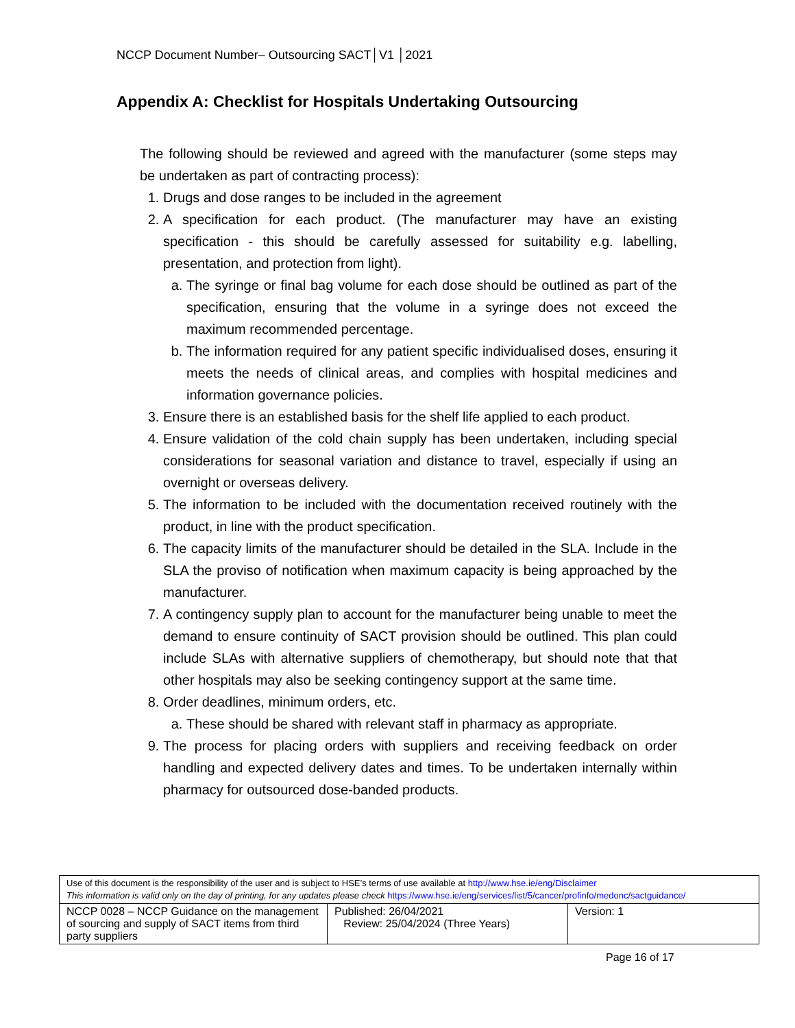NCCP Document Number– Outsourcing SACT│V1 │2021
Appendix A: Checklist for Hospitals Undertaking Outsourcing
The following should be reviewed and agreed with the manufacturer (some steps may be undertaken as part of contracting process):
1. Drugs and dose ranges to be included in the agreement
2. A specification for each product. (The manufacturer may have an existing specification - this should be carefully assessed for suitability e.g. labelling, presentation, and protection from light).
a. The syringe or final bag volume for each dose should be outlined as part of the specification, ensuring that the volume in a syringe does not exceed the maximum recommended percentage.
b. The information required for any patient specific individualised doses, ensuring it meets the needs of clinical areas, and complies with hospital medicines and information governance policies.
3. Ensure there is an established basis for the shelf life applied to each product.
4. Ensure validation of the cold chain supply has been undertaken, including special considerations for seasonal variation and distance to travel, especially if using an overnight or overseas delivery.
5. The information to be included with the documentation received routinely with the product, in line with the product specification.
6. The capacity limits of the manufacturer should be detailed in the SLA. Include in the SLA the proviso of notification when maximum capacity is being approached by the manufacturer.
7. A contingency supply plan to account for the manufacturer being unable to meet the demand to ensure continuity of SACT provision should be outlined. This plan could include SLAs with alternative suppliers of chemotherapy, but should note that that other hospitals may also be seeking contingency support at the same time.
8. Order deadlines, minimum orders, etc.
a. These should be shared with relevant staff in pharmacy as appropriate.
9. The process for placing orders with suppliers and receiving feedback on order handling and expected delivery dates and times. To be undertaken internally within pharmacy for outsourced dose-banded products.
| Use of this document is the responsibility of the user and is subject to HSE’s terms of use available at http://www.hse.ie/eng/Disclaimer This information is valid only on the day of printing, for any updates please check https://www.hse.ie/eng/services/list/5/cancer/profinfo/medonc/sactguidance/ | | |
| NCCP 0028 – NCCP Guidance on the management of sourcing and supply of SACT items from third party suppliers | Published: 26/04/2021 Review: 25/04/2024 (Three Years) | Version: 1 |
Page 16 of 17